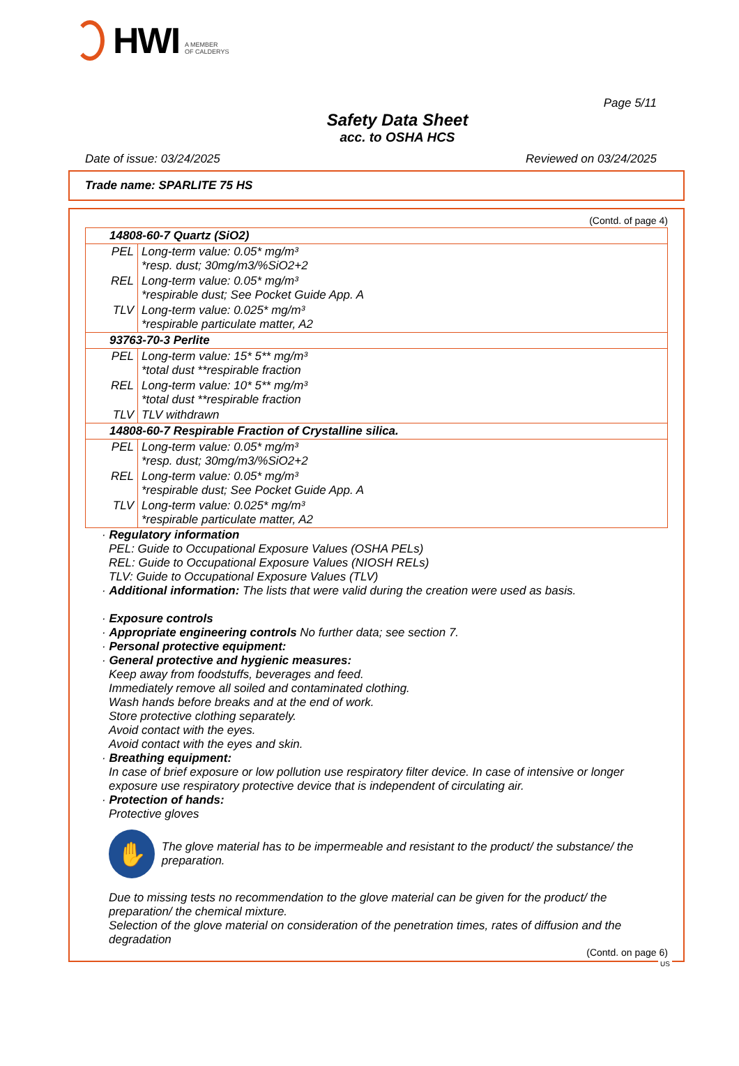HWI A MEMBER
OF CALDERYS
Page 5/11
Safety Data Sheet
acc. to OSHA HCS
Date of issue: 03/24/2025 Reviewed on 03/24/2025
Trade name: SPARLITE 75 HS
(Contd. of page 4)
| 14808-60-7 Quartz (SiO2) | |
| PEL | Long-term value: 0.05* mg/m³ *resp. dust; 30mg/m3/%SiO2+2 |
| REL | Long-term value: 0.05* mg/m³ *respirable dust; See Pocket Guide App. A |
| TLV | Long-term value: 0.025* mg/m³ *respirable particulate matter, A2 |
| 93763-70-3 Perlite | |
| PEL | Long-term value: 15* 5** mg/m³ *total dust **respirable fraction |
| REL | Long-term value: 10* 5** mg/m³ *total dust **respirable fraction |
| TLV | TLV withdrawn |
| 14808-60-7 Respirable Fraction of Crystalline silica. | |
| PEL | Long-term value: 0.05* mg/m³ *resp. dust; 30mg/m3/%SiO2+2 |
| REL | Long-term value: 0.05* mg/m³ *respirable dust; See Pocket Guide App. A |
| TLV | Long-term value: 0.025* mg/m³ *respirable particulate matter, A2 |
· Regulatory information
PEL: Guide to Occupational Exposure Values (OSHA PELs)
REL: Guide to Occupational Exposure Values (NIOSH RELs)
TLV: Guide to Occupational Exposure Values (TLV)
· Additional information: The lists that were valid during the creation were used as basis.
· Exposure controls
· Appropriate engineering controls No further data; see section 7.
· Personal protective equipment:
· General protective and hygienic measures:
Keep away from foodstuffs, beverages and feed.
Immediately remove all soiled and contaminated clothing.
Wash hands before breaks and at the end of work.
Store protective clothing separately.
Avoid contact with the eyes.
Avoid contact with the eyes and skin.
· Breathing equipment:
In case of brief exposure or low pollution use respiratory filter device. In case of intensive or longer exposure use respiratory protective device that is independent of circulating air.
· Protection of hands:
Protective gloves
✋
The glove material has to be impermeable and resistant to the product/ the substance/ the preparation.
Due to missing tests no recommendation to the glove material can be given for the product/ the preparation/ the chemical mixture.
Selection of the glove material on consideration of the penetration times, rates of diffusion and the degradation
(Contd. on page 6)
US